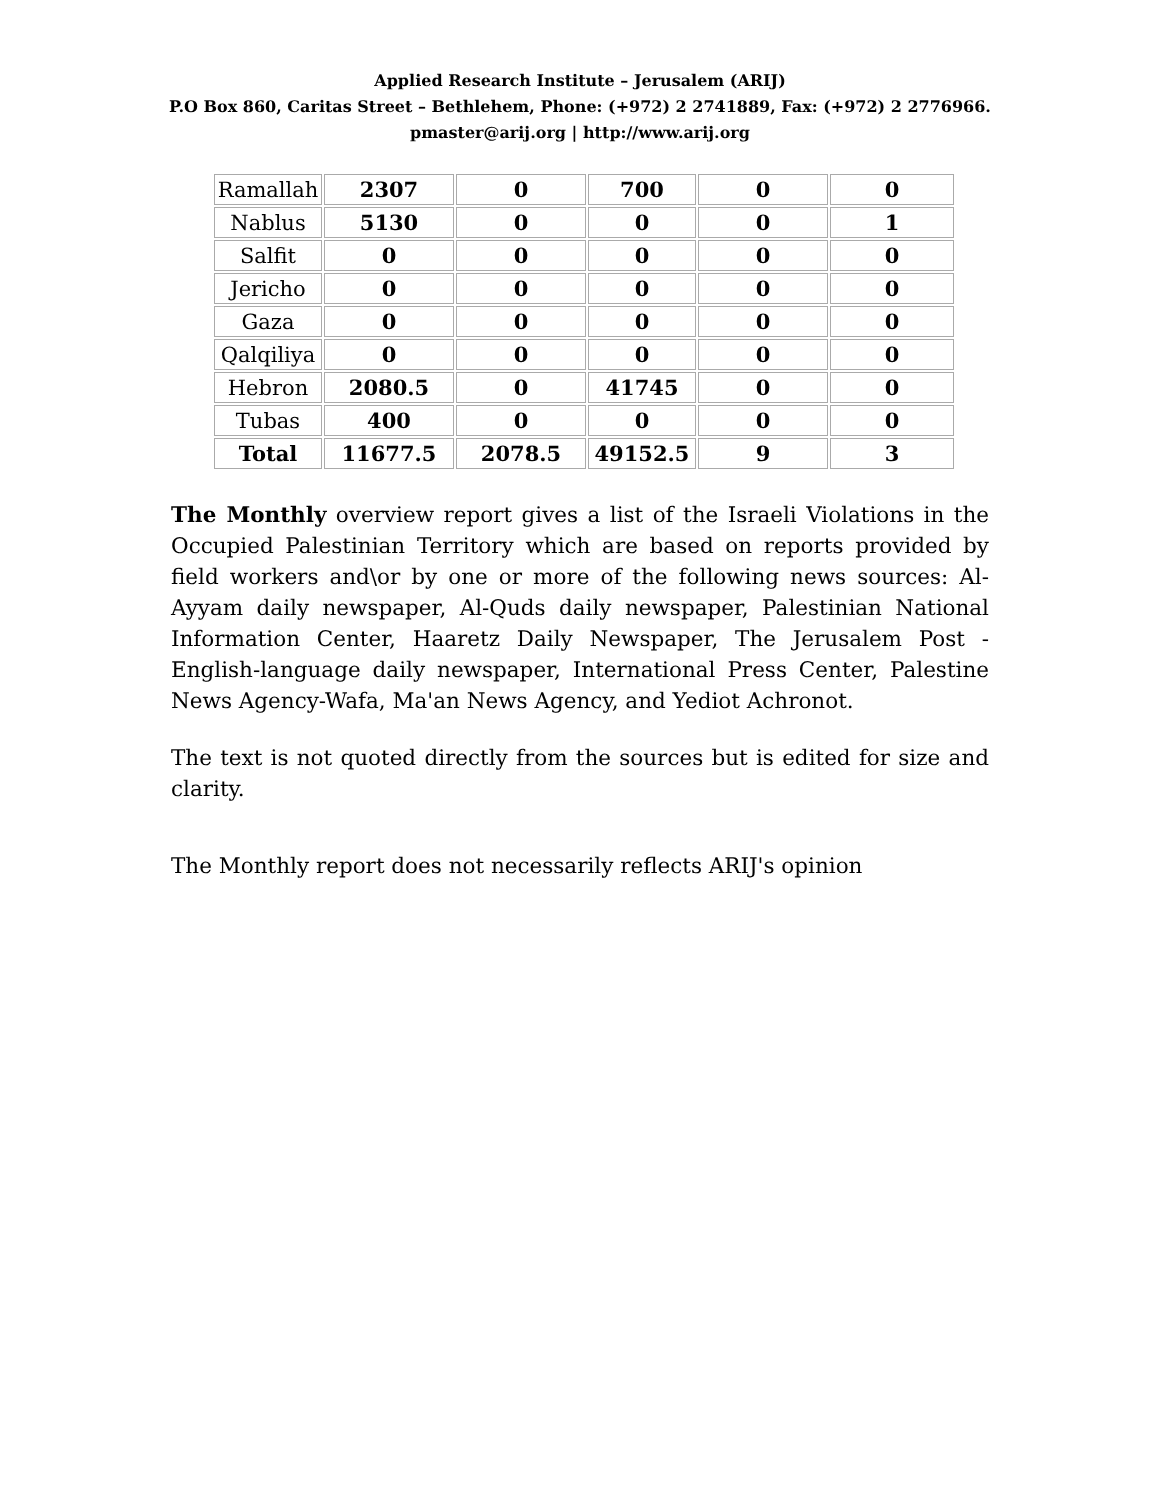Applied Research Institute – Jerusalem (ARIJ)
P.O Box 860, Caritas Street – Bethlehem, Phone: (+972) 2 2741889, Fax: (+972) 2 2776966.
pmaster@arij.org | http://www.arij.org
| Ramallah | 2307 | 0 | 700 | 0 | 0 |
| Nablus | 5130 | 0 | 0 | 0 | 1 |
| Salfit | 0 | 0 | 0 | 0 | 0 |
| Jericho | 0 | 0 | 0 | 0 | 0 |
| Gaza | 0 | 0 | 0 | 0 | 0 |
| Qalqiliya | 0 | 0 | 0 | 0 | 0 |
| Hebron | 2080.5 | 0 | 41745 | 0 | 0 |
| Tubas | 400 | 0 | 0 | 0 | 0 |
| Total | 11677.5 | 2078.5 | 49152.5 | 9 | 3 |
The Monthly overview report gives a list of the Israeli Violations in the Occupied Palestinian Territory which are based on reports provided by field workers and\or by one or more of the following news sources: Al-Ayyam daily newspaper, Al-Quds daily newspaper, Palestinian National Information Center, Haaretz Daily Newspaper, The Jerusalem Post - English-language daily newspaper, International Press Center, Palestine News Agency-Wafa, Ma'an News Agency, and Yediot Achronot.
The text is not quoted directly from the sources but is edited for size and clarity.
The Monthly report does not necessarily reflects ARIJ's opinion